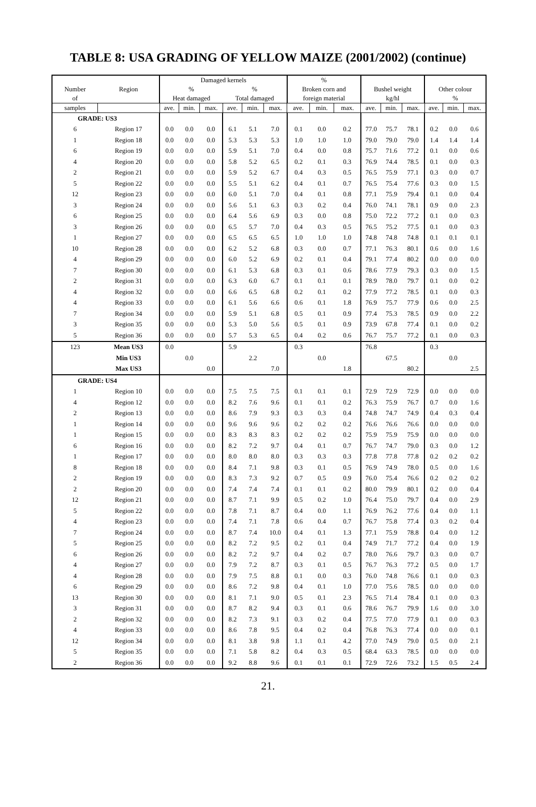TABLE 8: USA GRADING OF YELLOW MAIZE (2001/2002) (continue)
| | | Damaged kernels | | | | | | % | | | | | | | | |
| --- | --- | --- | --- | --- | --- | --- | --- | --- | --- | --- | --- | --- | --- | --- | --- | --- |
| Number | Region | % | | | % | | | Broken corn and | | | Bushel weight | | | Other colour | | |
| of | | Heat damaged | | | Total damaged | | | foreign material | | | kg/hl | | | % | | |
| samples | | ave. | min. | max. | ave. | min. | max. | ave. | min. | max. | ave. | min. | max. | ave. | min. | max. |
| GRADE: US3 | | | | | | | | | | | | | | | | |
| 6 | Region 17 | 0.0 | 0.0 | 0.0 | 6.1 | 5.1 | 7.0 | 0.1 | 0.0 | 0.2 | 77.0 | 75.7 | 78.1 | 0.2 | 0.0 | 0.6 |
| 1 | Region 18 | 0.0 | 0.0 | 0.0 | 5.3 | 5.3 | 5.3 | 1.0 | 1.0 | 1.0 | 79.0 | 79.0 | 79.0 | 1.4 | 1.4 | 1.4 |
| 6 | Region 19 | 0.0 | 0.0 | 0.0 | 5.9 | 5.1 | 7.0 | 0.4 | 0.0 | 0.8 | 75.7 | 71.6 | 77.2 | 0.1 | 0.0 | 0.6 |
| 4 | Region 20 | 0.0 | 0.0 | 0.0 | 5.8 | 5.2 | 6.5 | 0.2 | 0.1 | 0.3 | 76.9 | 74.4 | 78.5 | 0.1 | 0.0 | 0.3 |
| 2 | Region 21 | 0.0 | 0.0 | 0.0 | 5.9 | 5.2 | 6.7 | 0.4 | 0.3 | 0.5 | 76.5 | 75.9 | 77.1 | 0.3 | 0.0 | 0.7 |
| 5 | Region 22 | 0.0 | 0.0 | 0.0 | 5.5 | 5.1 | 6.2 | 0.4 | 0.1 | 0.7 | 76.5 | 75.4 | 77.6 | 0.3 | 0.0 | 1.5 |
| 12 | Region 23 | 0.0 | 0.0 | 0.0 | 6.0 | 5.1 | 7.0 | 0.4 | 0.1 | 0.8 | 77.1 | 75.9 | 79.4 | 0.1 | 0.0 | 0.4 |
| 3 | Region 24 | 0.0 | 0.0 | 0.0 | 5.6 | 5.1 | 6.3 | 0.3 | 0.2 | 0.4 | 76.0 | 74.1 | 78.1 | 0.9 | 0.0 | 2.3 |
| 6 | Region 25 | 0.0 | 0.0 | 0.0 | 6.4 | 5.6 | 6.9 | 0.3 | 0.0 | 0.8 | 75.0 | 72.2 | 77.2 | 0.1 | 0.0 | 0.3 |
| 3 | Region 26 | 0.0 | 0.0 | 0.0 | 6.5 | 5.7 | 7.0 | 0.4 | 0.3 | 0.5 | 76.5 | 75.2 | 77.5 | 0.1 | 0.0 | 0.3 |
| 1 | Region 27 | 0.0 | 0.0 | 0.0 | 6.5 | 6.5 | 6.5 | 1.0 | 1.0 | 1.0 | 74.8 | 74.8 | 74.8 | 0.1 | 0.1 | 0.1 |
| 10 | Region 28 | 0.0 | 0.0 | 0.0 | 6.2 | 5.2 | 6.8 | 0.3 | 0.0 | 0.7 | 77.1 | 76.3 | 80.1 | 0.6 | 0.0 | 1.6 |
| 4 | Region 29 | 0.0 | 0.0 | 0.0 | 6.0 | 5.2 | 6.9 | 0.2 | 0.1 | 0.4 | 79.1 | 77.4 | 80.2 | 0.0 | 0.0 | 0.0 |
| 7 | Region 30 | 0.0 | 0.0 | 0.0 | 6.1 | 5.3 | 6.8 | 0.3 | 0.1 | 0.6 | 78.6 | 77.9 | 79.3 | 0.3 | 0.0 | 1.5 |
| 2 | Region 31 | 0.0 | 0.0 | 0.0 | 6.3 | 6.0 | 6.7 | 0.1 | 0.1 | 0.1 | 78.9 | 78.0 | 79.7 | 0.1 | 0.0 | 0.2 |
| 4 | Region 32 | 0.0 | 0.0 | 0.0 | 6.6 | 6.5 | 6.8 | 0.2 | 0.1 | 0.2 | 77.9 | 77.2 | 78.5 | 0.1 | 0.0 | 0.3 |
| 4 | Region 33 | 0.0 | 0.0 | 0.0 | 6.1 | 5.6 | 6.6 | 0.6 | 0.1 | 1.8 | 76.9 | 75.7 | 77.9 | 0.6 | 0.0 | 2.5 |
| 7 | Region 34 | 0.0 | 0.0 | 0.0 | 5.9 | 5.1 | 6.8 | 0.5 | 0.1 | 0.9 | 77.4 | 75.3 | 78.5 | 0.9 | 0.0 | 2.2 |
| 3 | Region 35 | 0.0 | 0.0 | 0.0 | 5.3 | 5.0 | 5.6 | 0.5 | 0.1 | 0.9 | 73.9 | 67.8 | 77.4 | 0.1 | 0.0 | 0.2 |
| 5 | Region 36 | 0.0 | 0.0 | 0.0 | 5.7 | 5.3 | 6.5 | 0.4 | 0.2 | 0.6 | 76.7 | 75.7 | 77.2 | 0.1 | 0.0 | 0.3 |
| 123 | Mean US3 | 0.0 | | | 5.9 | | | 0.3 | | | 76.8 | | | 0.3 | | |
| | Min US3 | | 0.0 | | | 2.2 | | | 0.0 | | | 67.5 | | | 0.0 | |
| | Max US3 | | | 0.0 | | | 7.0 | | | 1.8 | | | 80.2 | | | 2.5 |
| GRADE: US4 | | | | | | | | | | | | | | | | |
| 1 | Region 10 | 0.0 | 0.0 | 0.0 | 7.5 | 7.5 | 7.5 | 0.1 | 0.1 | 0.1 | 72.9 | 72.9 | 72.9 | 0.0 | 0.0 | 0.0 |
| 4 | Region 12 | 0.0 | 0.0 | 0.0 | 8.2 | 7.6 | 9.6 | 0.1 | 0.1 | 0.2 | 76.3 | 75.9 | 76.7 | 0.7 | 0.0 | 1.6 |
| 2 | Region 13 | 0.0 | 0.0 | 0.0 | 8.6 | 7.9 | 9.3 | 0.3 | 0.3 | 0.4 | 74.8 | 74.7 | 74.9 | 0.4 | 0.3 | 0.4 |
| 1 | Region 14 | 0.0 | 0.0 | 0.0 | 9.6 | 9.6 | 9.6 | 0.2 | 0.2 | 0.2 | 76.6 | 76.6 | 76.6 | 0.0 | 0.0 | 0.0 |
| 1 | Region 15 | 0.0 | 0.0 | 0.0 | 8.3 | 8.3 | 8.3 | 0.2 | 0.2 | 0.2 | 75.9 | 75.9 | 75.9 | 0.0 | 0.0 | 0.0 |
| 6 | Region 16 | 0.0 | 0.0 | 0.0 | 8.2 | 7.2 | 9.7 | 0.4 | 0.1 | 0.7 | 76.7 | 74.7 | 79.0 | 0.3 | 0.0 | 1.2 |
| 1 | Region 17 | 0.0 | 0.0 | 0.0 | 8.0 | 8.0 | 8.0 | 0.3 | 0.3 | 0.3 | 77.8 | 77.8 | 77.8 | 0.2 | 0.2 | 0.2 |
| 8 | Region 18 | 0.0 | 0.0 | 0.0 | 8.4 | 7.1 | 9.8 | 0.3 | 0.1 | 0.5 | 76.9 | 74.9 | 78.0 | 0.5 | 0.0 | 1.6 |
| 2 | Region 19 | 0.0 | 0.0 | 0.0 | 8.3 | 7.3 | 9.2 | 0.7 | 0.5 | 0.9 | 76.0 | 75.4 | 76.6 | 0.2 | 0.2 | 0.2 |
| 2 | Region 20 | 0.0 | 0.0 | 0.0 | 7.4 | 7.4 | 7.4 | 0.1 | 0.1 | 0.2 | 80.0 | 79.9 | 80.1 | 0.2 | 0.0 | 0.4 |
| 12 | Region 21 | 0.0 | 0.0 | 0.0 | 8.7 | 7.1 | 9.9 | 0.5 | 0.2 | 1.0 | 76.4 | 75.0 | 79.7 | 0.4 | 0.0 | 2.9 |
| 5 | Region 22 | 0.0 | 0.0 | 0.0 | 7.8 | 7.1 | 8.7 | 0.4 | 0.0 | 1.1 | 76.9 | 76.2 | 77.6 | 0.4 | 0.0 | 1.1 |
| 4 | Region 23 | 0.0 | 0.0 | 0.0 | 7.4 | 7.1 | 7.8 | 0.6 | 0.4 | 0.7 | 76.7 | 75.8 | 77.4 | 0.3 | 0.2 | 0.4 |
| 7 | Region 24 | 0.0 | 0.0 | 0.0 | 8.7 | 7.4 | 10.0 | 0.4 | 0.1 | 1.3 | 77.1 | 75.9 | 78.8 | 0.4 | 0.0 | 1.2 |
| 5 | Region 25 | 0.0 | 0.0 | 0.0 | 8.2 | 7.2 | 9.5 | 0.2 | 0.1 | 0.4 | 74.9 | 71.7 | 77.2 | 0.4 | 0.0 | 1.9 |
| 6 | Region 26 | 0.0 | 0.0 | 0.0 | 8.2 | 7.2 | 9.7 | 0.4 | 0.2 | 0.7 | 78.0 | 76.6 | 79.7 | 0.3 | 0.0 | 0.7 |
| 4 | Region 27 | 0.0 | 0.0 | 0.0 | 7.9 | 7.2 | 8.7 | 0.3 | 0.1 | 0.5 | 76.7 | 76.3 | 77.2 | 0.5 | 0.0 | 1.7 |
| 4 | Region 28 | 0.0 | 0.0 | 0.0 | 7.9 | 7.5 | 8.8 | 0.1 | 0.0 | 0.3 | 76.0 | 74.8 | 76.6 | 0.1 | 0.0 | 0.3 |
| 6 | Region 29 | 0.0 | 0.0 | 0.0 | 8.6 | 7.2 | 9.8 | 0.4 | 0.1 | 1.0 | 77.0 | 75.6 | 78.5 | 0.0 | 0.0 | 0.0 |
| 13 | Region 30 | 0.0 | 0.0 | 0.0 | 8.1 | 7.1 | 9.0 | 0.5 | 0.1 | 2.3 | 76.5 | 71.4 | 78.4 | 0.1 | 0.0 | 0.3 |
| 3 | Region 31 | 0.0 | 0.0 | 0.0 | 8.7 | 8.2 | 9.4 | 0.3 | 0.1 | 0.6 | 78.6 | 76.7 | 79.9 | 1.6 | 0.0 | 3.0 |
| 2 | Region 32 | 0.0 | 0.0 | 0.0 | 8.2 | 7.3 | 9.1 | 0.3 | 0.2 | 0.4 | 77.5 | 77.0 | 77.9 | 0.1 | 0.0 | 0.3 |
| 4 | Region 33 | 0.0 | 0.0 | 0.0 | 8.6 | 7.8 | 9.5 | 0.4 | 0.2 | 0.4 | 76.8 | 76.3 | 77.4 | 0.0 | 0.0 | 0.1 |
| 12 | Region 34 | 0.0 | 0.0 | 0.0 | 8.1 | 3.8 | 9.8 | 1.1 | 0.1 | 4.2 | 77.0 | 74.9 | 79.0 | 0.5 | 0.0 | 2.1 |
| 5 | Region 35 | 0.0 | 0.0 | 0.0 | 7.1 | 5.8 | 8.2 | 0.4 | 0.3 | 0.5 | 68.4 | 63.3 | 78.5 | 0.0 | 0.0 | 0.0 |
| 2 | Region 36 | 0.0 | 0.0 | 0.0 | 9.2 | 8.8 | 9.6 | 0.1 | 0.1 | 0.1 | 72.9 | 72.6 | 73.2 | 1.5 | 0.5 | 2.4 |
21.